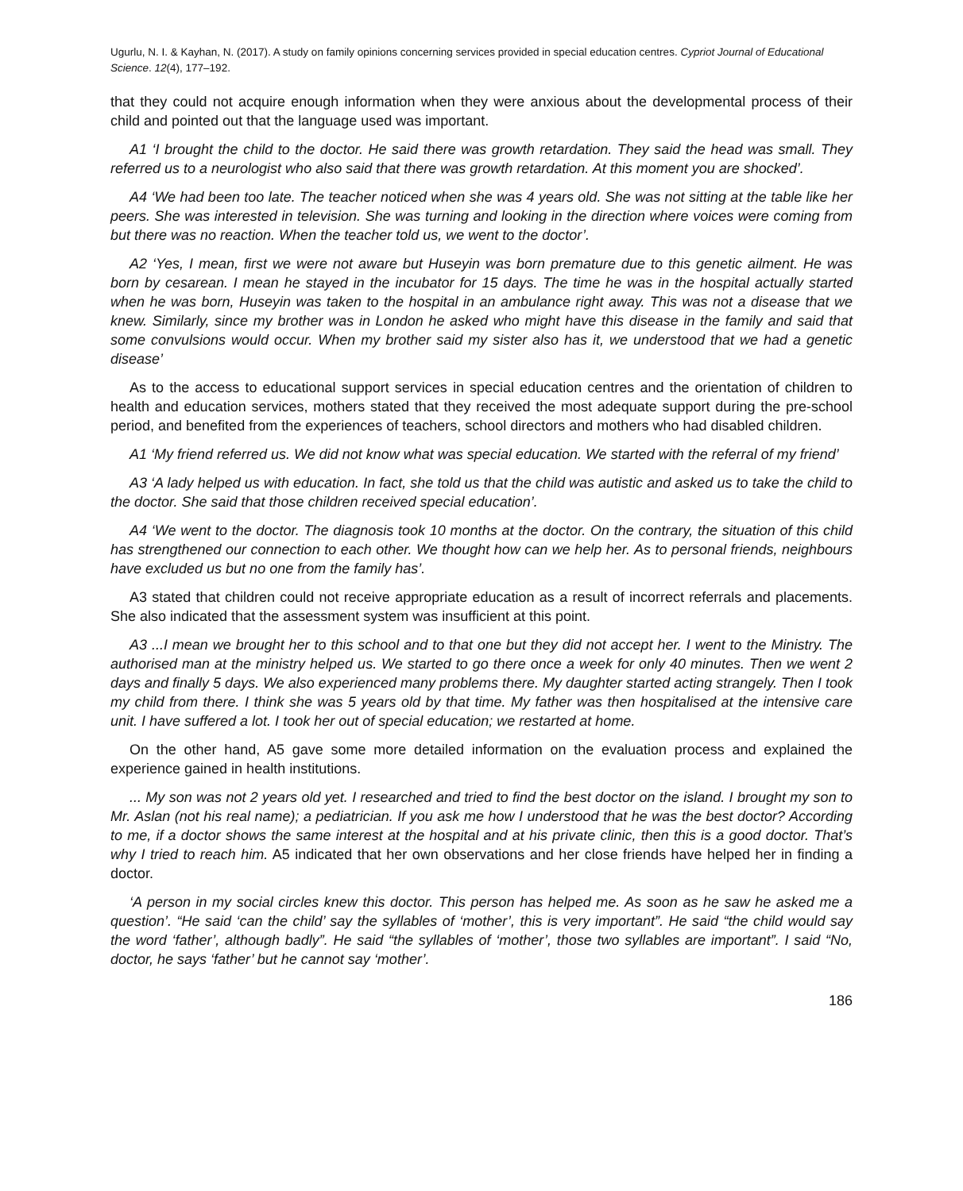Ugurlu, N. I. & Kayhan, N. (2017). A study on family opinions concerning services provided in special education centres. Cypriot Journal of Educational Science. 12(4), 177–192.
that they could not acquire enough information when they were anxious about the developmental process of their child and pointed out that the language used was important.
A1 ‘I brought the child to the doctor. He said there was growth retardation. They said the head was small. They referred us to a neurologist who also said that there was growth retardation. At this moment you are shocked’.
A4 ‘We had been too late. The teacher noticed when she was 4 years old. She was not sitting at the table like her peers. She was interested in television. She was turning and looking in the direction where voices were coming from but there was no reaction. When the teacher told us, we went to the doctor’.
A2 ‘Yes, I mean, first we were not aware but Huseyin was born premature due to this genetic ailment. He was born by cesarean. I mean he stayed in the incubator for 15 days. The time he was in the hospital actually started when he was born, Huseyin was taken to the hospital in an ambulance right away. This was not a disease that we knew. Similarly, since my brother was in London he asked who might have this disease in the family and said that some convulsions would occur. When my brother said my sister also has it, we understood that we had a genetic disease’
As to the access to educational support services in special education centres and the orientation of children to health and education services, mothers stated that they received the most adequate support during the pre-school period, and benefited from the experiences of teachers, school directors and mothers who had disabled children.
A1 ‘My friend referred us. We did not know what was special education. We started with the referral of my friend’
A3 ‘A lady helped us with education. In fact, she told us that the child was autistic and asked us to take the child to the doctor. She said that those children received special education’.
A4 ‘We went to the doctor. The diagnosis took 10 months at the doctor. On the contrary, the situation of this child has strengthened our connection to each other. We thought how can we help her. As to personal friends, neighbours have excluded us but no one from the family has’.
A3 stated that children could not receive appropriate education as a result of incorrect referrals and placements. She also indicated that the assessment system was insufficient at this point.
A3 ...I mean we brought her to this school and to that one but they did not accept her. I went to the Ministry. The authorised man at the ministry helped us. We started to go there once a week for only 40 minutes. Then we went 2 days and finally 5 days. We also experienced many problems there. My daughter started acting strangely. Then I took my child from there. I think she was 5 years old by that time. My father was then hospitalised at the intensive care unit. I have suffered a lot. I took her out of special education; we restarted at home.
On the other hand, A5 gave some more detailed information on the evaluation process and explained the experience gained in health institutions.
... My son was not 2 years old yet. I researched and tried to find the best doctor on the island. I brought my son to Mr. Aslan (not his real name); a pediatrician. If you ask me how I understood that he was the best doctor? According to me, if a doctor shows the same interest at the hospital and at his private clinic, then this is a good doctor. That’s why I tried to reach him. A5 indicated that her own observations and her close friends have helped her in finding a doctor.
‘A person in my social circles knew this doctor. This person has helped me. As soon as he saw he asked me a question’. “He said ‘can the child’ say the syllables of ‘mother’, this is very important”. He said “the child would say the word ‘father’, although badly”. He said “the syllables of ‘mother’, those two syllables are important”. I said “No, doctor, he says ‘father’ but he cannot say ‘mother’.
186